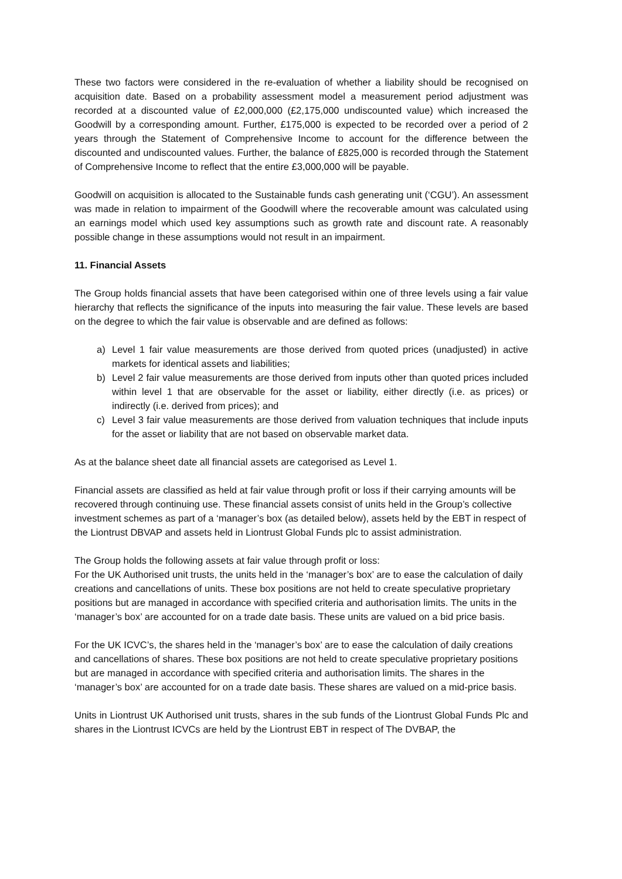These two factors were considered in the re-evaluation of whether a liability should be recognised on acquisition date. Based on a probability assessment model a measurement period adjustment was recorded at a discounted value of £2,000,000 (£2,175,000 undiscounted value) which increased the Goodwill by a corresponding amount. Further, £175,000 is expected to be recorded over a period of 2 years through the Statement of Comprehensive Income to account for the difference between the discounted and undiscounted values. Further, the balance of £825,000 is recorded through the Statement of Comprehensive Income to reflect that the entire £3,000,000 will be payable.
Goodwill on acquisition is allocated to the Sustainable funds cash generating unit (‘CGU’). An assessment was made in relation to impairment of the Goodwill where the recoverable amount was calculated using an earnings model which used key assumptions such as growth rate and discount rate. A reasonably possible change in these assumptions would not result in an impairment.
11. Financial Assets
The Group holds financial assets that have been categorised within one of three levels using a fair value hierarchy that reflects the significance of the inputs into measuring the fair value. These levels are based on the degree to which the fair value is observable and are defined as follows:
a) Level 1 fair value measurements are those derived from quoted prices (unadjusted) in active markets for identical assets and liabilities;
b) Level 2 fair value measurements are those derived from inputs other than quoted prices included within level 1 that are observable for the asset or liability, either directly (i.e. as prices) or indirectly (i.e. derived from prices); and
c) Level 3 fair value measurements are those derived from valuation techniques that include inputs for the asset or liability that are not based on observable market data.
As at the balance sheet date all financial assets are categorised as Level 1.
Financial assets are classified as held at fair value through profit or loss if their carrying amounts will be recovered through continuing use. These financial assets consist of units held in the Group’s collective investment schemes as part of a ‘manager’s box (as detailed below), assets held by the EBT in respect of the Liontrust DBVAP and assets held in Liontrust Global Funds plc to assist administration.
The Group holds the following assets at fair value through profit or loss:
For the UK Authorised unit trusts, the units held in the ‘manager’s box’ are to ease the calculation of daily creations and cancellations of units. These box positions are not held to create speculative proprietary positions but are managed in accordance with specified criteria and authorisation limits. The units in the ‘manager’s box’ are accounted for on a trade date basis. These units are valued on a bid price basis.
For the UK ICVC’s, the shares held in the ‘manager’s box’ are to ease the calculation of daily creations and cancellations of shares. These box positions are not held to create speculative proprietary positions but are managed in accordance with specified criteria and authorisation limits. The shares in the ‘manager’s box’ are accounted for on a trade date basis. These shares are valued on a mid-price basis.
Units in Liontrust UK Authorised unit trusts, shares in the sub funds of the Liontrust Global Funds Plc and shares in the Liontrust ICVCs are held by the Liontrust EBT in respect of The DVBAP, the